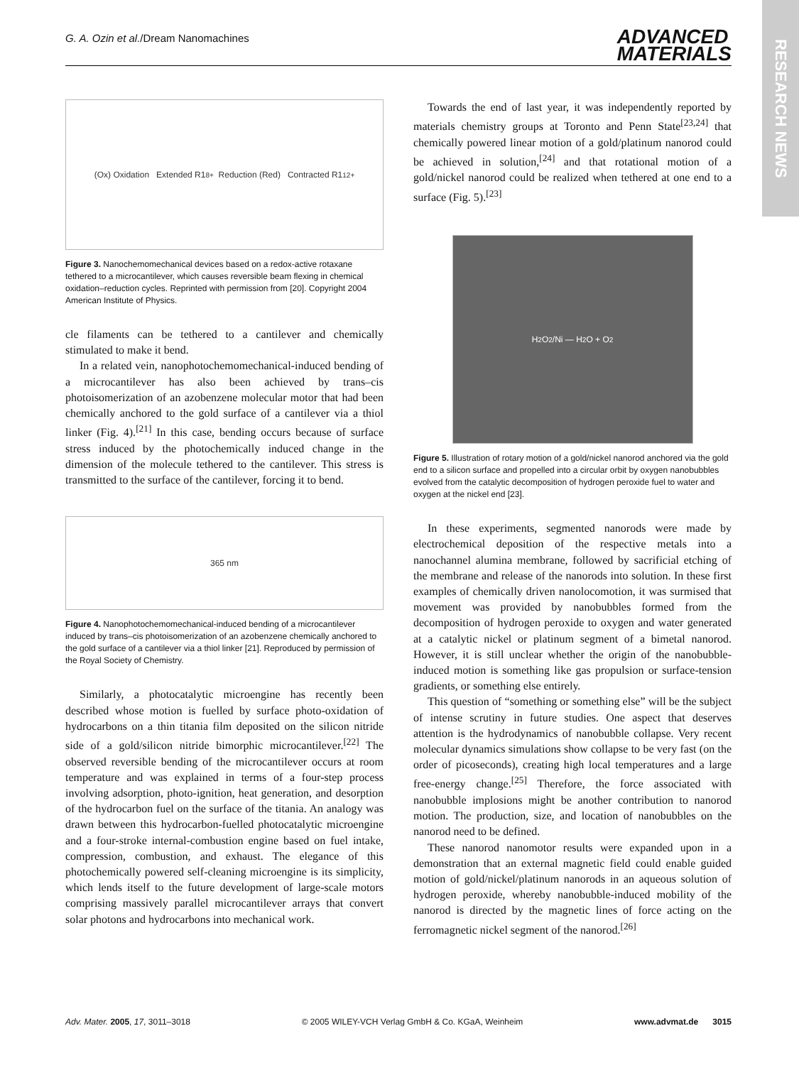G. A. Ozin et al./Dream Nanomachines ADVANCED
MATERIALS
RESEARCH NEWS
(Ox) Oxidation Extended R1<sup>8+</sup> Reduction (Red) Contracted R1<sup>12+</sup>
Figure 3. Nanochemomechanical devices based on a redox-active rotaxane tethered to a microcantilever, which causes reversible beam flexing in chemical oxidation–reduction cycles. Reprinted with permission from [20]. Copyright 2004 American Institute of Physics.
cle filaments can be tethered to a cantilever and chemically stimulated to make it bend.
In a related vein, nanophotochemomechanical-induced bending of a microcantilever has also been achieved by trans–cis photoisomerization of an azobenzene molecular motor that had been chemically anchored to the gold surface of a cantilever via a thiol linker (Fig. 4).<sup>[21]</sup> In this case, bending occurs because of surface stress induced by the photochemically induced change in the dimension of the molecule tethered to the cantilever. This stress is transmitted to the surface of the cantilever, forcing it to bend.
365 nm
Figure 4. Nanophotochemomechanical-induced bending of a microcantilever induced by trans–cis photoisomerization of an azobenzene chemically anchored to the gold surface of a cantilever via a thiol linker [21]. Reproduced by permission of the Royal Society of Chemistry.
Similarly, a photocatalytic microengine has recently been described whose motion is fuelled by surface photo-oxidation of hydrocarbons on a thin titania film deposited on the silicon nitride side of a gold/silicon nitride bimorphic microcantilever.<sup>[22]</sup> The observed reversible bending of the microcantilever occurs at room temperature and was explained in terms of a four-step process involving adsorption, photo-ignition, heat generation, and desorption of the hydrocarbon fuel on the surface of the titania. An analogy was drawn between this hydrocarbon-fuelled photocatalytic microengine and a four-stroke internal-combustion engine based on fuel intake, compression, combustion, and exhaust. The elegance of this photochemically powered self-cleaning microengine is its simplicity, which lends itself to the future development of large-scale motors comprising massively parallel microcantilever arrays that convert solar photons and hydrocarbons into mechanical work.
Towards the end of last year, it was independently reported by materials chemistry groups at Toronto and Penn State<sup>[23,24]</sup> that chemically powered linear motion of a gold/platinum nanorod could be achieved in solution,<sup>[24]</sup> and that rotational motion of a gold/nickel nanorod could be realized when tethered at one end to a surface (Fig. 5).<sup>[23]</sup>
H<sub>2</sub>O<sub>2</sub>/Ni — H<sub>2</sub>O + O<sub>2</sub>
Figure 5. Illustration of rotary motion of a gold/nickel nanorod anchored via the gold end to a silicon surface and propelled into a circular orbit by oxygen nanobubbles evolved from the catalytic decomposition of hydrogen peroxide fuel to water and oxygen at the nickel end [23].
In these experiments, segmented nanorods were made by electrochemical deposition of the respective metals into a nanochannel alumina membrane, followed by sacrificial etching of the membrane and release of the nanorods into solution. In these first examples of chemically driven nanolocomotion, it was surmised that movement was provided by nanobubbles formed from the decomposition of hydrogen peroxide to oxygen and water generated at a catalytic nickel or platinum segment of a bimetal nanorod. However, it is still unclear whether the origin of the nanobubble-induced motion is something like gas propulsion or surface-tension gradients, or something else entirely.
This question of “something or something else” will be the subject of intense scrutiny in future studies. One aspect that deserves attention is the hydrodynamics of nanobubble collapse. Very recent molecular dynamics simulations show collapse to be very fast (on the order of picoseconds), creating high local temperatures and a large free-energy change.<sup>[25]</sup> Therefore, the force associated with nanobubble implosions might be another contribution to nanorod motion. The production, size, and location of nanobubbles on the nanorod need to be defined.
These nanorod nanomotor results were expanded upon in a demonstration that an external magnetic field could enable guided motion of gold/nickel/platinum nanorods in an aqueous solution of hydrogen peroxide, whereby nanobubble-induced mobility of the nanorod is directed by the magnetic lines of force acting on the ferromagnetic nickel segment of the nanorod.<sup>[26]</sup>
Adv. Mater. 2005, 17, 3011–3018 © 2005 WILEY-VCH Verlag GmbH & Co. KGaA, Weinheim www.advmat.de 3015